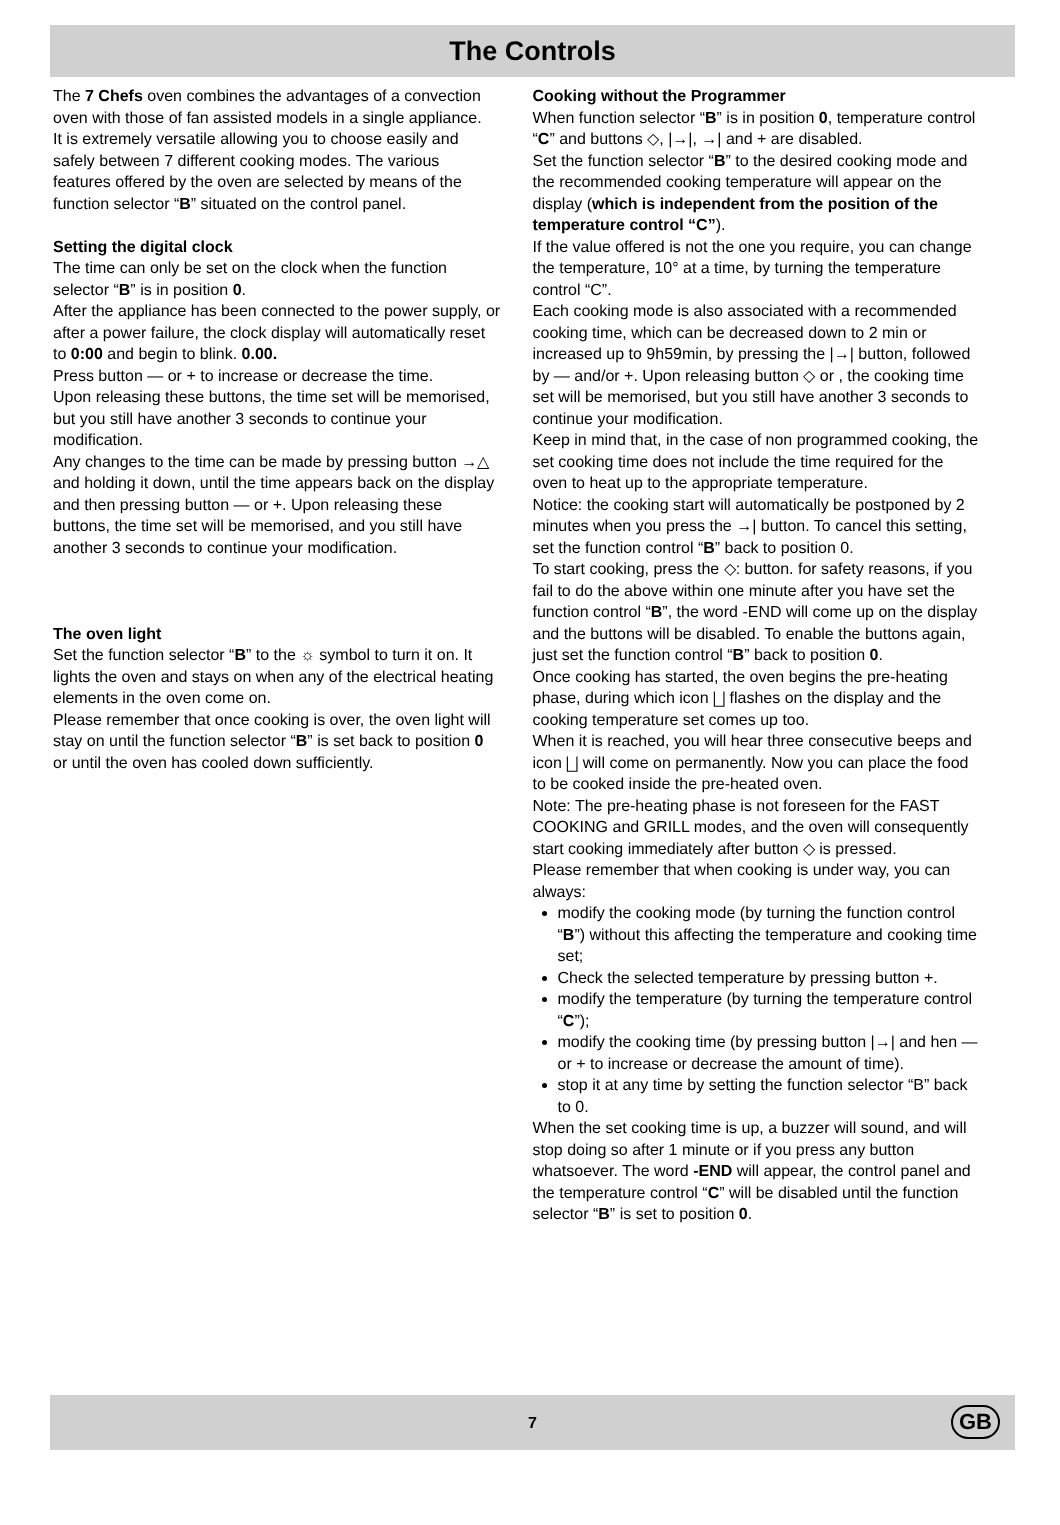The Controls
The 7 Chefs oven combines the advantages of a convection oven with those of fan assisted models in a single appliance.
It is extremely versatile allowing you to choose easily and safely between 7 different cooking modes. The various features offered by the oven are selected by means of the function selector “B” situated on the control panel.
Setting the digital clock
The time can only be set on the clock when the function selector “B” is in position 0.
After the appliance has been connected to the power supply, or after a power failure, the clock display will automatically reset to 0:00 and begin to blink. 0.00.
Press button — or + to increase or decrease the time.
Upon releasing these buttons, the time set will be memorised, but you still have another 3 seconds to continue your modification.
Any changes to the time can be made by pressing button →△ and holding it down, until the time appears back on the display and then pressing button — or +. Upon releasing these buttons, the time set will be memorised, and you still have another 3 seconds to continue your modification.
The oven light
Set the function selector “B” to the ☼ symbol to turn it on. It lights the oven and stays on when any of the electrical heating elements in the oven come on.
Please remember that once cooking is over, the oven light will stay on until the function selector “B” is set back to position 0 or until the oven has cooled down sufficiently.
Cooking without the Programmer
When function selector “B” is in position 0, temperature control “C” and buttons ◇, |→|, →| and + are disabled.
Set the function selector “B” to the desired cooking mode and the recommended cooking temperature will appear on the display (which is independent from the position of the temperature control “C”).
If the value offered is not the one you require, you can change the temperature, 10° at a time, by turning the temperature control “C”.
Each cooking mode is also associated with a recommended cooking time, which can be decreased down to 2 min or increased up to 9h59min, by pressing the |→| button, followed by — and/or +. Upon releasing button ◇ or , the cooking time set will be memorised, but you still have another 3 seconds to continue your modification.
Keep in mind that, in the case of non programmed cooking, the set cooking time does not include the time required for the oven to heat up to the appropriate temperature.
Notice: the cooking start will automatically be postponed by 2 minutes when you press the →| button. To cancel this setting, set the function control “B” back to position 0.
To start cooking, press the ◇: button. for safety reasons, if you fail to do the above within one minute after you have set the function control “B”, the word -END will come up on the display and the buttons will be disabled. To enable the buttons again, just set the function control “B” back to position 0.
Once cooking has started, the oven begins the pre-heating phase, during which icon ⨆ flashes on the display and the cooking temperature set comes up too.
When it is reached, you will hear three consecutive beeps and icon ⨆ will come on permanently. Now you can place the food to be cooked inside the pre-heated oven.
Note: The pre-heating phase is not foreseen for the FAST COOKING and GRILL modes, and the oven will consequently start cooking immediately after button ◇ is pressed.
Please remember that when cooking is under way, you can always:
modify the cooking mode (by turning the function control “B”) without this affecting the temperature and cooking time set;
Check the selected temperature by pressing button +.
modify the temperature (by turning the temperature control “C”);
modify the cooking time (by pressing button |→| and hen — or + to increase or decrease the amount of time).
stop it at any time by setting the function selector “B” back to 0.
When the set cooking time is up, a buzzer will sound, and will stop doing so after 1 minute or if you press any button whatsoever. The word -END will appear, the control panel and the temperature control “C” will be disabled until the function selector “B” is set to position 0.
7
GB